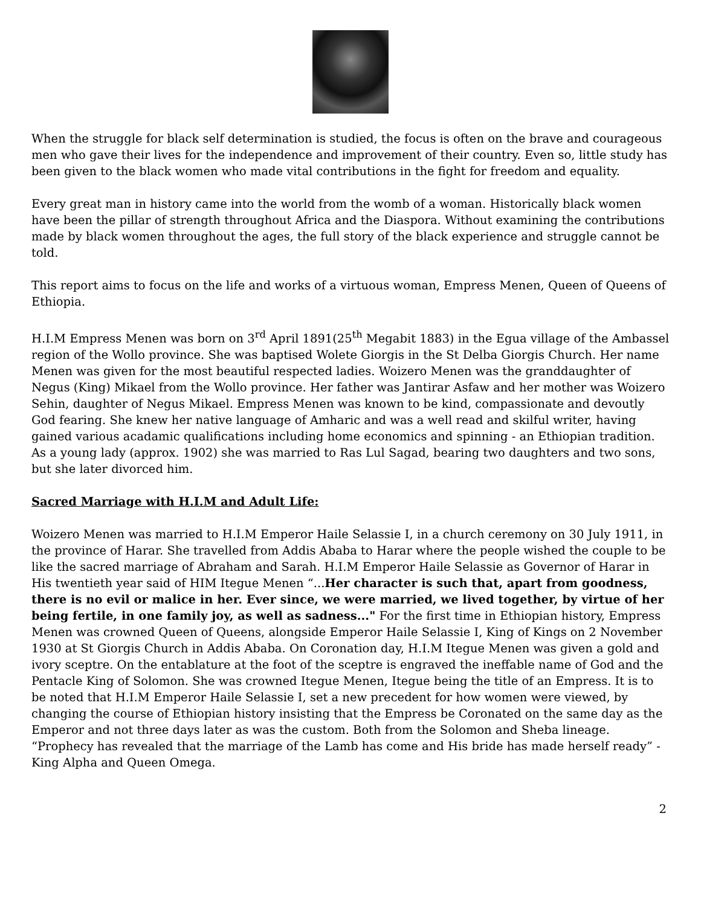When the struggle for black self determination is studied, the focus is often on the brave and courageous men who gave their lives for the independence and improvement of their country. Even so, little study has been given to the black women who made vital contributions in the fight for freedom and equality.
Every great man in history came into the world from the womb of a woman. Historically black women have been the pillar of strength throughout Africa and the Diaspora. Without examining the contributions made by black women throughout the ages, the full story of the black experience and struggle cannot be told.
This report aims to focus on the life and works of a virtuous woman, Empress Menen, Queen of Queens of Ethiopia.
H.I.M Empress Menen was born on 3<sup>rd</sup> April 1891(25<sup>th</sup> Megabit 1883) in the Egua village of the Ambassel region of the Wollo province. She was baptised Wolete Giorgis in the St Delba Giorgis Church. Her name Menen was given for the most beautiful respected ladies. Woizero Menen was the granddaughter of Negus (King) Mikael from the Wollo province. Her father was Jantirar Asfaw and her mother was Woizero Sehin, daughter of Negus Mikael. Empress Menen was known to be kind, compassionate and devoutly God fearing. She knew her native language of Amharic and was a well read and skilful writer, having gained various acadamic qualifications including home economics and spinning - an Ethiopian tradition. As a young lady (approx. 1902) she was married to Ras Lul Sagad, bearing two daughters and two sons, but she later divorced him.
Sacred Marriage with H.I.M and Adult Life:
Woizero Menen was married to H.I.M Emperor Haile Selassie I, in a church ceremony on 30 July 1911, in the province of Harar. She travelled from Addis Ababa to Harar where the people wished the couple to be like the sacred marriage of Abraham and Sarah. H.I.M Emperor Haile Selassie as Governor of Harar in His twentieth year said of HIM Itegue Menen “...Her character is such that, apart from goodness, there is no evil or malice in her. Ever since, we were married, we lived together, by virtue of her being fertile, in one family joy, as well as sadness..." For the first time in Ethiopian history, Empress Menen was crowned Queen of Queens, alongside Emperor Haile Selassie I, King of Kings on 2 November 1930 at St Giorgis Church in Addis Ababa. On Coronation day, H.I.M Itegue Menen was given a gold and ivory sceptre. On the entablature at the foot of the sceptre is engraved the ineffable name of God and the Pentacle King of Solomon. She was crowned Itegue Menen, Itegue being the title of an Empress. It is to be noted that H.I.M Emperor Haile Selassie I, set a new precedent for how women were viewed, by changing the course of Ethiopian history insisting that the Empress be Coronated on the same day as the Emperor and not three days later as was the custom. Both from the Solomon and Sheba lineage. “Prophecy has revealed that the marriage of the Lamb has come and His bride has made herself ready” - King Alpha and Queen Omega.
2